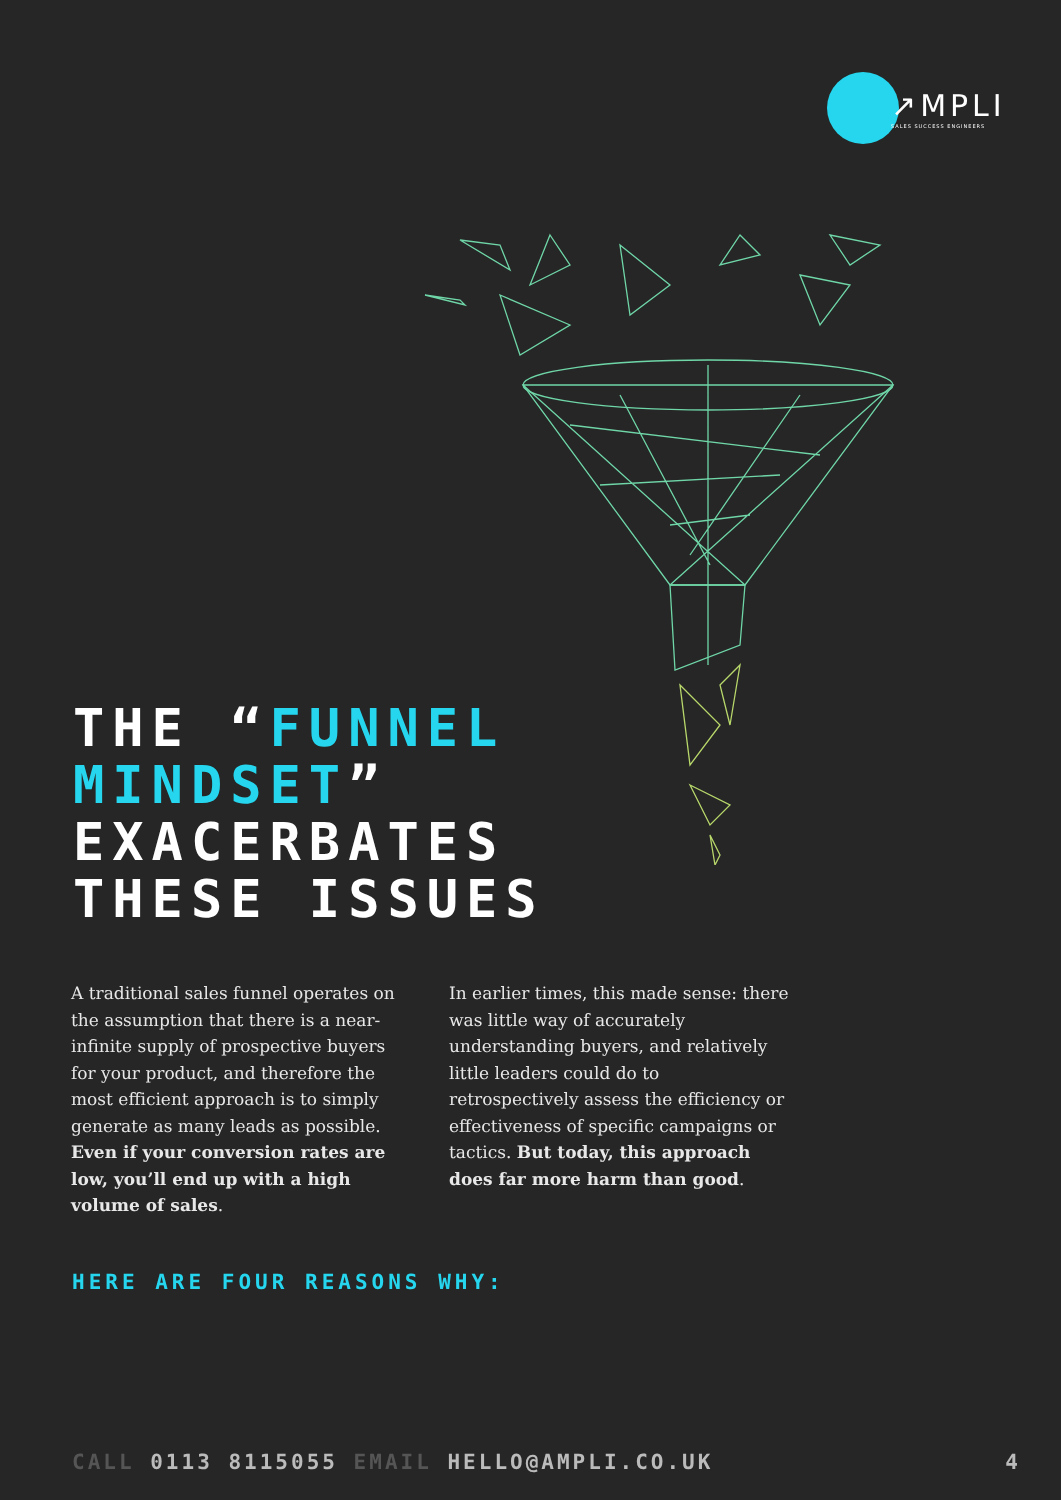↗MPLI
SALES SUCCESS ENGINEERS
THE “FUNNEL
MINDSET”
EXACERBATES
THESE ISSUES
A traditional sales funnel operates on the assumption that there is a near-infinite supply of prospective buyers for your product, and therefore the most efficient approach is to simply generate as many leads as possible. Even if your conversion rates are low, you’ll end up with a high volume of sales.
In earlier times, this made sense: there was little way of accurately understanding buyers, and relatively little leaders could do to retrospectively assess the efficiency or effectiveness of specific campaigns or tactics. But today, this approach does far more harm than good.
HERE ARE FOUR REASONS WHY:
CALL 0113 8115055 EMAIL HELLO@AMPLI.CO.UK
4